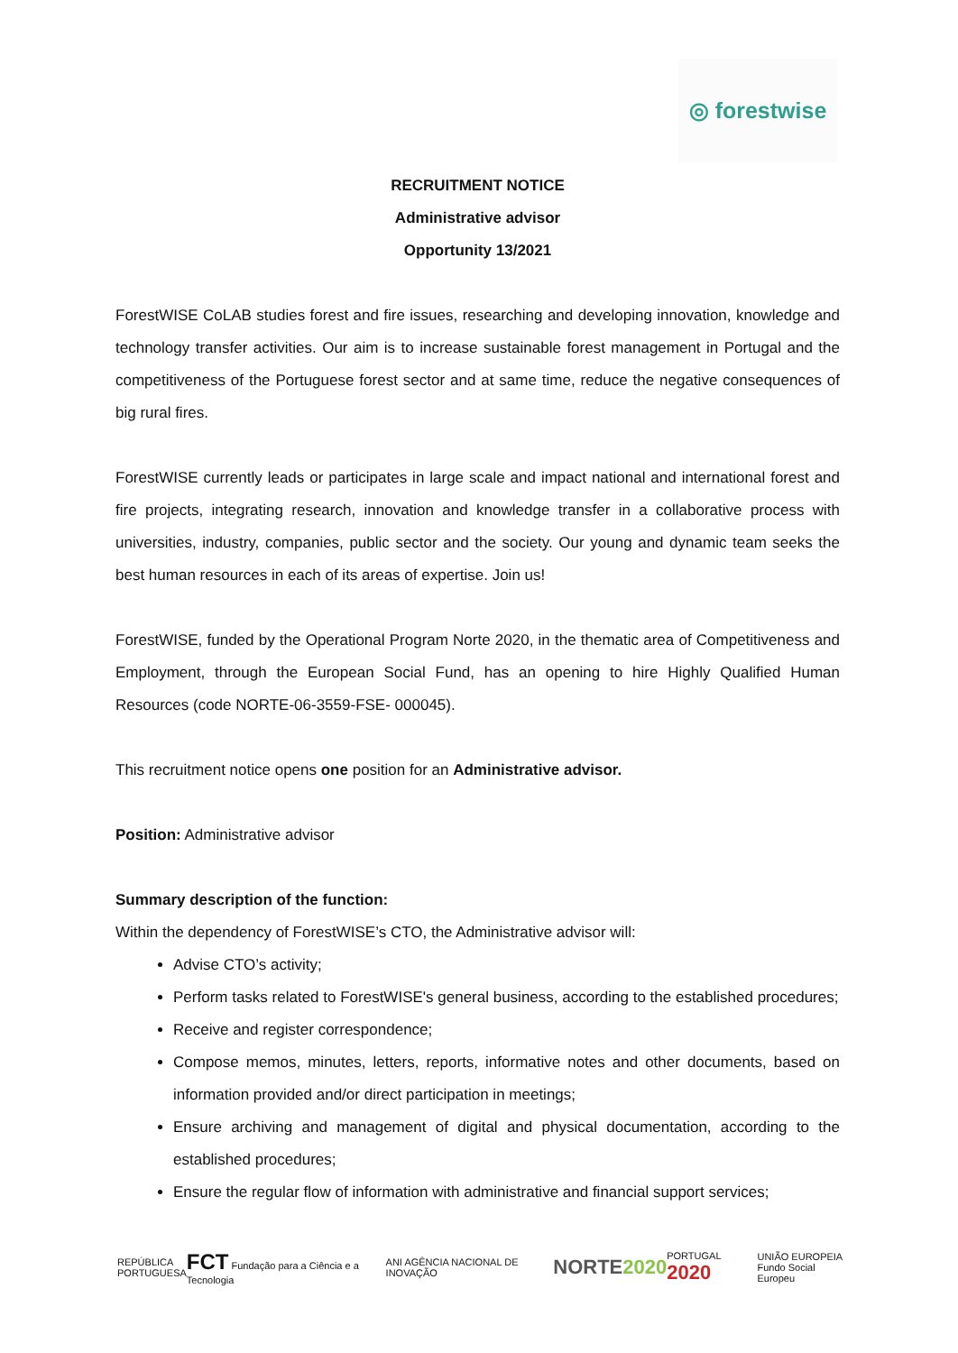◎ forestwise
RECRUITMENT NOTICE
Administrative advisor
Opportunity 13/2021
ForestWISE CoLAB studies forest and fire issues, researching and developing innovation, knowledge and technology transfer activities. Our aim is to increase sustainable forest management in Portugal and the competitiveness of the Portuguese forest sector and at same time, reduce the negative consequences of big rural fires.
ForestWISE currently leads or participates in large scale and impact national and international forest and fire projects, integrating research, innovation and knowledge transfer in a collaborative process with universities, industry, companies, public sector and the society. Our young and dynamic team seeks the best human resources in each of its areas of expertise. Join us!
ForestWISE, funded by the Operational Program Norte 2020, in the thematic area of Competitiveness and Employment, through the European Social Fund, has an opening to hire Highly Qualified Human Resources (code NORTE-06-3559-FSE- 000045).
This recruitment notice opens one position for an Administrative advisor.
Position: Administrative advisor
Summary description of the function:
Within the dependency of ForestWISE’s CTO, the Administrative advisor will:
Advise CTO’s activity;
Perform tasks related to ForestWISE's general business, according to the established procedures;
Receive and register correspondence;
Compose memos, minutes, letters, reports, informative notes and other documents, based on information provided and/or direct participation in meetings;
Ensure archiving and management of digital and physical documentation, according to the established procedures;
Ensure the regular flow of information with administrative and financial support services;
REPÚBLICA
PORTUGUESA FCT Fundação para a Ciência e a Tecnologia ANI AGÊNCIA NACIONAL DE INOVAÇÃO NORTE2020 PORTUGAL 2020 UNIÃO EUROPEIA
Fundo Social Europeu